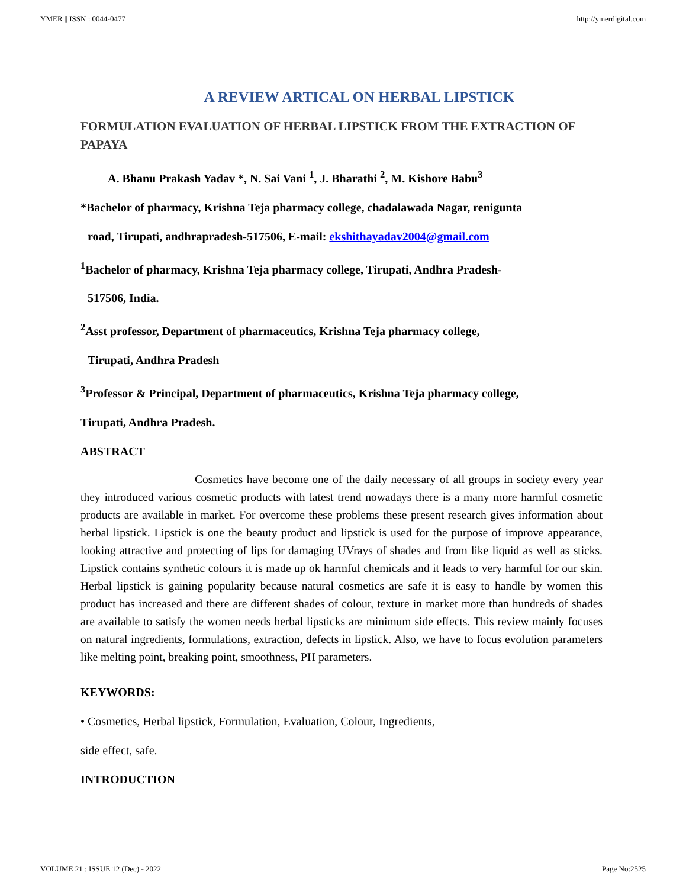YMER || ISSN : 0044-0477 http://ymerdigital.com
A REVIEW ARTICAL ON HERBAL LIPSTICK
FORMULATION EVALUATION OF HERBAL LIPSTICK FROM THE EXTRACTION OF PAPAYA
A. Bhanu Prakash Yadav *, N. Sai Vani <sup>1</sup>, J. Bharathi <sup>2</sup>, M. Kishore Babu<sup>3</sup>
*Bachelor of pharmacy, Krishna Teja pharmacy college, chadalawada Nagar, renigunta
road, Tirupati, andhrapradesh-517506, E-mail: ekshithayadav2004@gmail.com
<sup>1</sup> Bachelor of pharmacy, Krishna Teja pharmacy college, Tirupati, Andhra Pradesh-
517506, India.
<sup>2</sup> Asst professor, Department of pharmaceutics, Krishna Teja pharmacy college,
Tirupati, Andhra Pradesh
<sup>3</sup> Professor & Principal, Department of pharmaceutics, Krishna Teja pharmacy college,
Tirupati, Andhra Pradesh.
ABSTRACT
Cosmetics have become one of the daily necessary of all groups in society every year they introduced various cosmetic products with latest trend nowadays there is a many more harmful cosmetic products are available in market. For overcome these problems these present research gives information about herbal lipstick. Lipstick is one the beauty product and lipstick is used for the purpose of improve appearance, looking attractive and protecting of lips for damaging UVrays of shades and from like liquid as well as sticks. Lipstick contains synthetic colours it is made up ok harmful chemicals and it leads to very harmful for our skin. Herbal lipstick is gaining popularity because natural cosmetics are safe it is easy to handle by women this product has increased and there are different shades of colour, texture in market more than hundreds of shades are available to satisfy the women needs herbal lipsticks are minimum side effects. This review mainly focuses on natural ingredients, formulations, extraction, defects in lipstick. Also, we have to focus evolution parameters like melting point, breaking point, smoothness, PH parameters.
KEYWORDS:
• Cosmetics, Herbal lipstick, Formulation, Evaluation, Colour, Ingredients,
side effect, safe.
INTRODUCTION
VOLUME 21 : ISSUE 12 (Dec) - 2022 Page No:2525